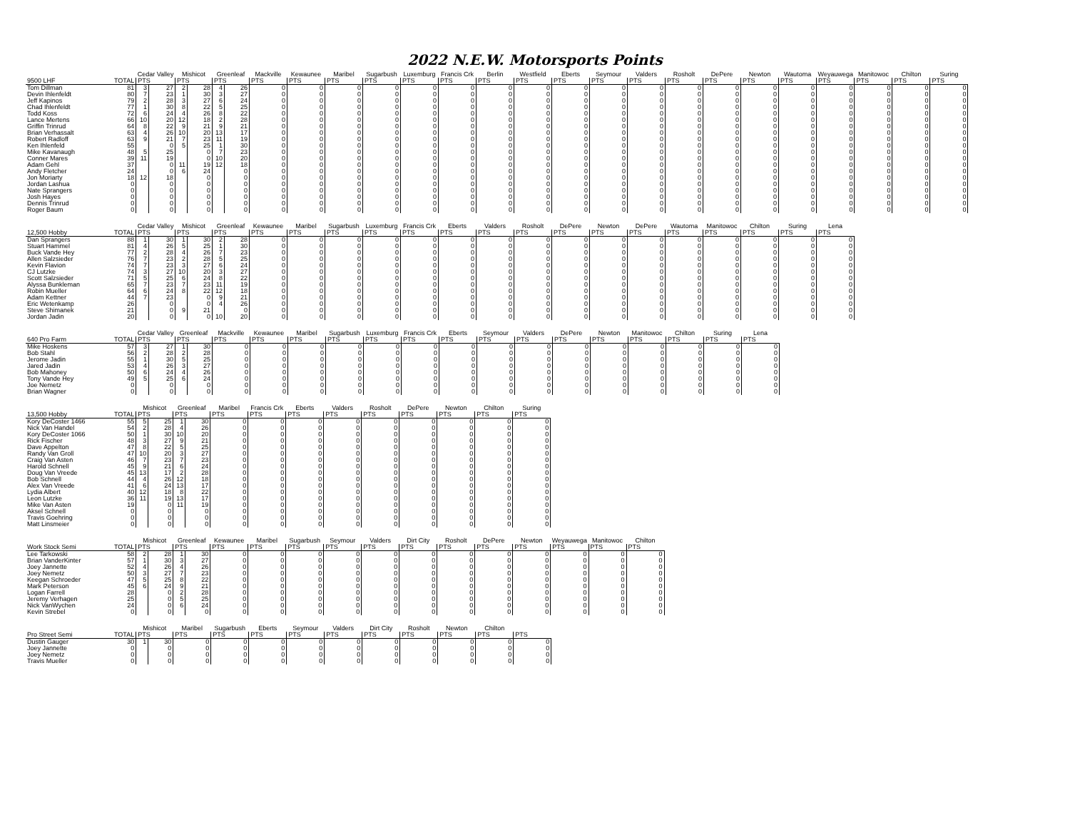2022 N.E.W. Motorsports Points
| | | Cedar Valley | | Mishicot | | Greenleaf | | Mackville | Kewaunee | Maribel | Sugarbush | Luxemburg | Francis Crk | Berlin | Westfield | Eberts | Seymour | Valders | Rosholt | DePere | Newton | Wautoma | Weyauwega | Manitowoc | Chilton | Suring |
| --- | --- | --- | --- | --- | --- | --- | --- | --- | --- | --- | --- | --- | --- | --- | --- | --- | --- | --- | --- | --- | --- | --- | --- | --- | --- | --- |
| 9500 LHF | TOTAL | PTS | | PTS | | PTS | | PTS | PTS | PTS | PTS | PTS | PTS | PTS | PTS | PTS | PTS | PTS | PTS | PTS | PTS | PTS | PTS | PTS | PTS | PTS |
| Tom Dillman | 81 | 3 | 27 | 2 | 28 | 4 | 26 | 0 | 0 | 0 | 0 | 0 | 0 | 0 | 0 | 0 | 0 | 0 | 0 | 0 | 0 | 0 | 0 | 0 | 0 | 0 |
| Devin Ihlenfeldt | 80 | 7 | 23 | 1 | 30 | 3 | 27 | 0 | 0 | 0 | 0 | 0 | 0 | 0 | 0 | 0 | 0 | 0 | 0 | 0 | 0 | 0 | 0 | 0 | 0 | 0 |
| Jeff Kapinos | 79 | 2 | 28 | 3 | 27 | 6 | 24 | 0 | 0 | 0 | 0 | 0 | 0 | 0 | 0 | 0 | 0 | 0 | 0 | 0 | 0 | 0 | 0 | 0 | 0 | 0 |
| Chad Ihlenfeldt | 77 | 1 | 30 | 8 | 22 | 5 | 25 | 0 | 0 | 0 | 0 | 0 | 0 | 0 | 0 | 0 | 0 | 0 | 0 | 0 | 0 | 0 | 0 | 0 | 0 | 0 |
| Todd Koss | 72 | 6 | 24 | 4 | 26 | 8 | 22 | 0 | 0 | 0 | 0 | 0 | 0 | 0 | 0 | 0 | 0 | 0 | 0 | 0 | 0 | 0 | 0 | 0 | 0 | 0 |
| Lance Mertens | 66 | 10 | 20 | 12 | 18 | 2 | 28 | 0 | 0 | 0 | 0 | 0 | 0 | 0 | 0 | 0 | 0 | 0 | 0 | 0 | 0 | 0 | 0 | 0 | 0 | 0 |
| Griffin Trinrud | 64 | 8 | 22 | 9 | 21 | 9 | 21 | 0 | 0 | 0 | 0 | 0 | 0 | 0 | 0 | 0 | 0 | 0 | 0 | 0 | 0 | 0 | 0 | 0 | 0 | 0 |
| Brian Verhassalt | 63 | 4 | 26 | 10 | 20 | 13 | 17 | 0 | 0 | 0 | 0 | 0 | 0 | 0 | 0 | 0 | 0 | 0 | 0 | 0 | 0 | 0 | 0 | 0 | 0 | 0 |
| Robert Radloff | 63 | 9 | 21 | 7 | 23 | 11 | 19 | 0 | 0 | 0 | 0 | 0 | 0 | 0 | 0 | 0 | 0 | 0 | 0 | 0 | 0 | 0 | 0 | 0 | 0 | 0 |
| Ken Ihlenfeld | 55 | | 0 | 5 | 25 | 1 | 30 | 0 | 0 | 0 | 0 | 0 | 0 | 0 | 0 | 0 | 0 | 0 | 0 | 0 | 0 | 0 | 0 | 0 | 0 | 0 |
| Mike Kavanaugh | 48 | 5 | 25 | | 0 | 7 | 23 | 0 | 0 | 0 | 0 | 0 | 0 | 0 | 0 | 0 | 0 | 0 | 0 | 0 | 0 | 0 | 0 | 0 | 0 | 0 |
| Conner Mares | 39 | 11 | 19 | | 0 | 10 | 20 | 0 | 0 | 0 | 0 | 0 | 0 | 0 | 0 | 0 | 0 | 0 | 0 | 0 | 0 | 0 | 0 | 0 | 0 | 0 |
| Adam Gehl | 37 | | 0 | 11 | 19 | 12 | 18 | 0 | 0 | 0 | 0 | 0 | 0 | 0 | 0 | 0 | 0 | 0 | 0 | 0 | 0 | 0 | 0 | 0 | 0 | 0 |
| Andy Fletcher | 24 | | 0 | 6 | 24 | | 0 | 0 | 0 | 0 | 0 | 0 | 0 | 0 | 0 | 0 | 0 | 0 | 0 | 0 | 0 | 0 | 0 | 0 | 0 | 0 |
| Jon Moriarty | 18 | 12 | 18 | | 0 | | 0 | 0 | 0 | 0 | 0 | 0 | 0 | 0 | 0 | 0 | 0 | 0 | 0 | 0 | 0 | 0 | 0 | 0 | 0 | 0 |
| Jordan Lashua | 0 | | 0 | | 0 | | 0 | 0 | 0 | 0 | 0 | 0 | 0 | 0 | 0 | 0 | 0 | 0 | 0 | 0 | 0 | 0 | 0 | 0 | 0 | 0 |
| Nate Sprangers | 0 | | 0 | | 0 | | 0 | 0 | 0 | 0 | 0 | 0 | 0 | 0 | 0 | 0 | 0 | 0 | 0 | 0 | 0 | 0 | 0 | 0 | 0 | 0 |
| Josh Hayes | 0 | | 0 | | 0 | | 0 | 0 | 0 | 0 | 0 | 0 | 0 | 0 | 0 | 0 | 0 | 0 | 0 | 0 | 0 | 0 | 0 | 0 | 0 | 0 |
| Dennis Trinrud | 0 | | 0 | | 0 | | 0 | 0 | 0 | 0 | 0 | 0 | 0 | 0 | 0 | 0 | 0 | 0 | 0 | 0 | 0 | 0 | 0 | 0 | 0 | 0 |
| Roger Baum | 0 | | 0 | | 0 | | 0 | 0 | 0 | 0 | 0 | 0 | 0 | 0 | 0 | 0 | 0 | 0 | 0 | 0 | 0 | 0 | 0 | 0 | 0 | 0 |
| | | Cedar Valley | | Mishicot | | Greenleaf | | Kewaunee | Maribel | Sugarbush | Luxemburg | Francis Crk | Eberts | Valders | Rosholt | DePere | Newton | DePere | Wautoma | Manitowoc | Chilton | Suring | Lena |
| --- | --- | --- | --- | --- | --- | --- | --- | --- | --- | --- | --- | --- | --- | --- | --- | --- | --- | --- | --- | --- | --- | --- | --- |
| 12,500 Hobby | TOTAL | PTS | | PTS | | PTS | | PTS | PTS | PTS | PTS | PTS | PTS | PTS | PTS | PTS | PTS | PTS | PTS | PTS | PTS | PTS | PTS |
| Dan Sprangers | 88 | 1 | 30 | 1 | 30 | 2 | 28 | 0 | 0 | 0 | 0 | 0 | 0 | 0 | 0 | 0 | 0 | 0 | 0 | 0 | 0 | 0 | 0 |
| Stuart Hammel | 81 | 4 | 26 | 5 | 25 | 1 | 30 | 0 | 0 | 0 | 0 | 0 | 0 | 0 | 0 | 0 | 0 | 0 | 0 | 0 | 0 | 0 | 0 |
| Buck Vande Hey | 77 | 2 | 28 | 4 | 26 | 7 | 23 | 0 | 0 | 0 | 0 | 0 | 0 | 0 | 0 | 0 | 0 | 0 | 0 | 0 | 0 | 0 | 0 |
| Allen Salzsieder | 76 | 7 | 23 | 2 | 28 | 5 | 25 | 0 | 0 | 0 | 0 | 0 | 0 | 0 | 0 | 0 | 0 | 0 | 0 | 0 | 0 | 0 | 0 |
| Kevin Flavion | 74 | 7 | 23 | 3 | 27 | 6 | 24 | 0 | 0 | 0 | 0 | 0 | 0 | 0 | 0 | 0 | 0 | 0 | 0 | 0 | 0 | 0 | 0 |
| CJ Lutzke | 74 | 3 | 27 | 10 | 20 | 3 | 27 | 0 | 0 | 0 | 0 | 0 | 0 | 0 | 0 | 0 | 0 | 0 | 0 | 0 | 0 | 0 | 0 |
| Scott Salzsieder | 71 | 5 | 25 | 6 | 24 | 8 | 22 | 0 | 0 | 0 | 0 | 0 | 0 | 0 | 0 | 0 | 0 | 0 | 0 | 0 | 0 | 0 | 0 |
| Alyssa Bunkleman | 65 | 7 | 23 | 7 | 23 | 11 | 19 | 0 | 0 | 0 | 0 | 0 | 0 | 0 | 0 | 0 | 0 | 0 | 0 | 0 | 0 | 0 | 0 |
| Robin Mueller | 64 | 6 | 24 | 8 | 22 | 12 | 18 | 0 | 0 | 0 | 0 | 0 | 0 | 0 | 0 | 0 | 0 | 0 | 0 | 0 | 0 | 0 | 0 |
| Adam Kettner | 44 | 7 | 23 | | 0 | 9 | 21 | 0 | 0 | 0 | 0 | 0 | 0 | 0 | 0 | 0 | 0 | 0 | 0 | 0 | 0 | 0 | 0 |
| Eric Wetenkamp | 26 | | 0 | | 0 | 4 | 26 | 0 | 0 | 0 | 0 | 0 | 0 | 0 | 0 | 0 | 0 | 0 | 0 | 0 | 0 | 0 | 0 |
| Steve Shimanek | 21 | | 0 | 9 | 21 | | 0 | 0 | 0 | 0 | 0 | 0 | 0 | 0 | 0 | 0 | 0 | 0 | 0 | 0 | 0 | 0 | 0 |
| Jordan Jadin | 20 | | 0 | | 0 | 10 | 20 | 0 | 0 | 0 | 0 | 0 | 0 | 0 | 0 | 0 | 0 | 0 | 0 | 0 | 0 | 0 | 0 |
| | | Cedar Valley | | Greenleaf | | Mackville | Kewaunee | Maribel | Sugarbush | Luxemburg | Francis Crk | Eberts | Seymour | Valders | DePere | Newton | Manitowoc | Chilton | Suring | Lena |
| --- | --- | --- | --- | --- | --- | --- | --- | --- | --- | --- | --- | --- | --- | --- | --- | --- | --- | --- | --- | --- |
| 640 Pro Farm | TOTAL | PTS | | PTS | | PTS | PTS | PTS | PTS | PTS | PTS | PTS | PTS | PTS | PTS | PTS | PTS | PTS | PTS | PTS |
| Mike Hoskens | 57 | 3 | 27 | 1 | 30 | 0 | 0 | 0 | 0 | 0 | 0 | 0 | 0 | 0 | 0 | 0 | 0 | 0 | 0 | 0 |
| Bob Stahl | 56 | 2 | 28 | 2 | 28 | 0 | 0 | 0 | 0 | 0 | 0 | 0 | 0 | 0 | 0 | 0 | 0 | 0 | 0 | 0 |
| Jerome Jadin | 55 | 1 | 30 | 5 | 25 | 0 | 0 | 0 | 0 | 0 | 0 | 0 | 0 | 0 | 0 | 0 | 0 | 0 | 0 | 0 |
| Jared Jadin | 53 | 4 | 26 | 3 | 27 | 0 | 0 | 0 | 0 | 0 | 0 | 0 | 0 | 0 | 0 | 0 | 0 | 0 | 0 | 0 |
| Bob Mahoney | 50 | 6 | 24 | 4 | 26 | 0 | 0 | 0 | 0 | 0 | 0 | 0 | 0 | 0 | 0 | 0 | 0 | 0 | 0 | 0 |
| Tony Vande Hey | 49 | 5 | 25 | 6 | 24 | 0 | 0 | 0 | 0 | 0 | 0 | 0 | 0 | 0 | 0 | 0 | 0 | 0 | 0 | 0 |
| Joe Nemetz | 0 | | 0 | | 0 | 0 | 0 | 0 | 0 | 0 | 0 | 0 | 0 | 0 | 0 | 0 | 0 | 0 | 0 | 0 |
| Brian Wagner | 0 | | 0 | | 0 | 0 | 0 | 0 | 0 | 0 | 0 | 0 | 0 | 0 | 0 | 0 | 0 | 0 | 0 | 0 |
| | | Mishicot | | Greenleaf | | Maribel | Francis Crk | Eberts | Valders | Rosholt | DePere | Newton | Chilton | Suring |
| --- | --- | --- | --- | --- | --- | --- | --- | --- | --- | --- | --- | --- | --- | --- |
| 13,500 Hobby | TOTAL | PTS | | PTS | | PTS | PTS | PTS | PTS | PTS | PTS | PTS | PTS | PTS |
| Kory DeCoster 1466 | 55 | 5 | 25 | 1 | 30 | 0 | 0 | 0 | 0 | 0 | 0 | 0 | 0 | 0 |
| Nick Van Handel | 54 | 2 | 28 | 4 | 26 | 0 | 0 | 0 | 0 | 0 | 0 | 0 | 0 | 0 |
| Kory DeCoster 1066 | 50 | 1 | 30 | 10 | 20 | 0 | 0 | 0 | 0 | 0 | 0 | 0 | 0 | 0 |
| Rick Fischer | 48 | 3 | 27 | 9 | 21 | 0 | 0 | 0 | 0 | 0 | 0 | 0 | 0 | 0 |
| Dave Appelton | 47 | 8 | 22 | 5 | 25 | 0 | 0 | 0 | 0 | 0 | 0 | 0 | 0 | 0 |
| Randy Van Groll | 47 | 10 | 20 | 3 | 27 | 0 | 0 | 0 | 0 | 0 | 0 | 0 | 0 | 0 |
| Craig Van Asten | 46 | 7 | 23 | 7 | 23 | 0 | 0 | 0 | 0 | 0 | 0 | 0 | 0 | 0 |
| Harold Schnell | 45 | 9 | 21 | 6 | 24 | 0 | 0 | 0 | 0 | 0 | 0 | 0 | 0 | 0 |
| Doug Van Vreede | 45 | 13 | 17 | 2 | 28 | 0 | 0 | 0 | 0 | 0 | 0 | 0 | 0 | 0 |
| Bob Schnell | 44 | 4 | 26 | 12 | 18 | 0 | 0 | 0 | 0 | 0 | 0 | 0 | 0 | 0 |
| Alex Van Vreede | 41 | 6 | 24 | 13 | 17 | 0 | 0 | 0 | 0 | 0 | 0 | 0 | 0 | 0 |
| Lydia Albert | 40 | 12 | 18 | 8 | 22 | 0 | 0 | 0 | 0 | 0 | 0 | 0 | 0 | 0 |
| Leon Lutzke | 36 | 11 | 19 | 13 | 17 | 0 | 0 | 0 | 0 | 0 | 0 | 0 | 0 | 0 |
| Mike Van Asten | 19 | | 0 | 11 | 19 | 0 | 0 | 0 | 0 | 0 | 0 | 0 | 0 | 0 |
| Aksel Schnell | 0 | | 0 | | 0 | 0 | 0 | 0 | 0 | 0 | 0 | 0 | 0 | 0 |
| Travis Goehring | 0 | | 0 | | 0 | 0 | 0 | 0 | 0 | 0 | 0 | 0 | 0 | 0 |
| Matt Linsmeier | 0 | | 0 | | 0 | 0 | 0 | 0 | 0 | 0 | 0 | 0 | 0 | 0 |
| | | Mishicot | | Greenleaf | | Kewaunee | Maribel | Sugarbush | Seymour | Valders | Dirt City | Rosholt | DePere | Newton | Weyauwega | Manitowoc | Chilton |
| --- | --- | --- | --- | --- | --- | --- | --- | --- | --- | --- | --- | --- | --- | --- | --- | --- | --- |
| Work Stock Semi | TOTAL | PTS | | PTS | | PTS | PTS | PTS | PTS | PTS | PTS | PTS | PTS | PTS | PTS | PTS | PTS |
| Lee Tarkowski | 58 | 2 | 28 | 1 | 30 | 0 | 0 | 0 | 0 | 0 | 0 | 0 | 0 | 0 | 0 | 0 | 0 |
| Brian VanderKinter | 57 | 1 | 30 | 3 | 27 | 0 | 0 | 0 | 0 | 0 | 0 | 0 | 0 | 0 | 0 | 0 | 0 |
| Joey Jannette | 52 | 4 | 26 | 4 | 26 | 0 | 0 | 0 | 0 | 0 | 0 | 0 | 0 | 0 | 0 | 0 | 0 |
| Joey Nemetz | 50 | 3 | 27 | 7 | 23 | 0 | 0 | 0 | 0 | 0 | 0 | 0 | 0 | 0 | 0 | 0 | 0 |
| Keegan Schroeder | 47 | 5 | 25 | 8 | 22 | 0 | 0 | 0 | 0 | 0 | 0 | 0 | 0 | 0 | 0 | 0 | 0 |
| Mark Peterson | 45 | 6 | 24 | 9 | 21 | 0 | 0 | 0 | 0 | 0 | 0 | 0 | 0 | 0 | 0 | 0 | 0 |
| Logan Farrell | 28 | | 0 | 2 | 28 | 0 | 0 | 0 | 0 | 0 | 0 | 0 | 0 | 0 | 0 | 0 | 0 |
| Jeremy Verhagen | 25 | | 0 | 5 | 25 | 0 | 0 | 0 | 0 | 0 | 0 | 0 | 0 | 0 | 0 | 0 | 0 |
| Nick VanWychen | 24 | | 0 | 6 | 24 | 0 | 0 | 0 | 0 | 0 | 0 | 0 | 0 | 0 | 0 | 0 | 0 |
| Kevin Strebel | 0 | | 0 | | 0 | 0 | 0 | 0 | 0 | 0 | 0 | 0 | 0 | 0 | 0 | 0 | 0 |
| | | Mishicot | | Maribel | Sugarbush | Eberts | Seymour | Valders | Dirt City | Rosholt | Newton | Chilton | |
| --- | --- | --- | --- | --- | --- | --- | --- | --- | --- | --- | --- | --- | --- |
| Pro Street Semi | TOTAL | PTS | | PTS | PTS | PTS | PTS | PTS | PTS | PTS | PTS | PTS | PTS |
| Dustin Gauger | 30 | 1 | 30 | 0 | 0 | 0 | 0 | 0 | 0 | 0 | 0 | 0 | 0 |
| Joey Jannette | 0 | | 0 | 0 | 0 | 0 | 0 | 0 | 0 | 0 | 0 | 0 | 0 |
| Joey Nemetz | 0 | | 0 | 0 | 0 | 0 | 0 | 0 | 0 | 0 | 0 | 0 | 0 |
| Travis Mueller | 0 | | 0 | 0 | 0 | 0 | 0 | 0 | 0 | 0 | 0 | 0 | 0 |